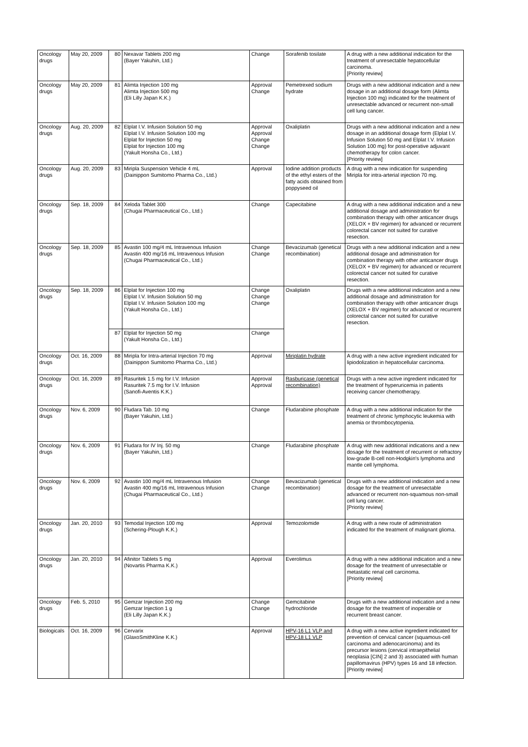| Oncology drugs | May 20, 2009 | 80 | Nexavar Tablets 200 mg (Bayer Yakuhin, Ltd.) | Change | Sorafenib tosilate | A drug with a new additional indication for the treatment of unresectable hepatocellular carcinoma. [Priority review] |
| Oncology drugs | May 20, 2009 | 81 | Alimta Injection 100 mg Alimta Injection 500 mg (Eli Lilly Japan K.K.) | Approval Change | Pemetrexed sodium hydrate | Drugs with a new additional indication and a new dosage in an additional dosage form (Alimta Injection 100 mg) indicated for the treatment of unresectable advanced or recurrent non-small cell lung cancer. |
| Oncology drugs | Aug. 20, 2009 | 82 | Elplat I.V. Infusion Solution 50 mg Elplat I.V. Infusion Solution 100 mg Elplat for Injection 50 mg Elplat for Injection 100 mg (Yakult Honsha Co., Ltd.) | Approval Approval Change Change | Oxaliplatin | Drugs with a new additional indication and a new dosage in an additional dosage form (Elplat I.V. Infusion Solution 50 mg and Elplat I.V. Infusion Solution 100 mg) for post-operative adjuvant chemotherapy for colon cancer. [Priority review] |
| Oncology drugs | Aug. 20, 2009 | 83 | Miripla Suspension Vehicle 4 mL (Dainippon Sumitomo Pharma Co., Ltd.) | Approval | Iodine addition products of the ethyl esters of the fatty acids obtained from poppyseed oil | A drug with a new indication for suspending Miripla for intra-arterial injection 70 mg. |
| Oncology drugs | Sep. 18, 2009 | 84 | Xeloda Tablet 300 (Chugai Pharmaceutical Co., Ltd.) | Change | Capecitabine | A drug with a new additional indication and a new additional dosage and administration for combination therapy with other anticancer drugs (XELOX + BV regimen) for advanced or recurrent colorectal cancer not suited for curative resection. |
| Oncology drugs | Sep. 18, 2009 | 85 | Avastin 100 mg/4 mL Intravenous Infusion Avastin 400 mg/16 mL Intravenous Infusion (Chugai Pharmaceutical Co., Ltd.) | Change Change | Bevacizumab (genetical recombination) | Drugs with a new additional indication and a new additional dosage and administration for combination therapy with other anticancer drugs (XELOX + BV regimen) for advanced or recurrent colorectal cancer not suited for curative resection. |
| Oncology drugs | Sep. 18, 2009 | 86 | Elplat for Injection 100 mg Elplat I.V. Infusion Solution 50 mg Elplat I.V. Infusion Solution 100 mg (Yakult Honsha Co., Ltd.) | Change Change Change | Oxaliplatin | Drugs with a new additional indication and a new additional dosage and administration for combination therapy with other anticancer drugs (XELOX + BV regimen) for advanced or recurrent colorectal cancer not suited for curative resection. |
| | | 87 | Elplat for Injection 50 mg (Yakult Honsha Co., Ltd.) | Change | | |
| Oncology drugs | Oct. 16, 2009 | 88 | Miripla for Intra-arterial Injection 70 mg (Dainippon Sumitomo Pharma Co., Ltd.) | Approval | Miriplatin hydrate | A drug with a new active ingredient indicated for lipiodolization in hepatocellular carcinoma. |
| Oncology drugs | Oct. 16, 2009 | 89 | Rasuritek 1.5 mg for I.V. Infusion Rasuritek 7.5 mg for I.V. Infusion (Sanofi-Aventis K.K.) | Approval Approval | Rasburicase (genetical recombination) | Drugs with a new active ingredient indicated for the treatment of hyperuricemia in patients receiving cancer chemotherapy. |
| Oncology drugs | Nov. 6, 2009 | 90 | Fludara Tab. 10 mg (Bayer Yakuhin, Ltd.) | Change | Fludarabine phosphate | A drug with a new additional indication for the treatment of chronic lymphocytic leukemia with anemia or thrombocytopenia. |
| Oncology drugs | Nov. 6, 2009 | 91 | Fludara for IV Inj. 50 mg (Bayer Yakuhin, Ltd.) | Change | Fludarabine phosphate | A drug with new additional indications and a new dosage for the treatment of recurrent or refractory low-grade B-cell non-Hodgkin's lymphoma and mantle cell lymphoma. |
| Oncology drugs | Nov. 6, 2009 | 92 | Avastin 100 mg/4 mL Intravenous Infusion Avastin 400 mg/16 mL Intravenous Infusion (Chugai Pharmaceutical Co., Ltd.) | Change Change | Bevacizumab (genetical recombination) | Drugs with a new additional indication and a new dosage for the treatment of unresectable advanced or recurrent non-squamous non-small cell lung cancer. [Priority review] |
| Oncology drugs | Jan. 20, 2010 | 93 | Temodal Injection 100 mg (Schering-Plough K.K.) | Approval | Temozolomide | A drug with a new route of administration indicated for the treatment of malignant glioma. |
| Oncology drugs | Jan. 20, 2010 | 94 | Afinitor Tablets 5 mg (Novartis Pharma K.K.) | Approval | Everolimus | A drug with a new additional indication and a new dosage for the treatment of unresectable or metastatic renal cell carcinoma. [Priority review] |
| Oncology drugs | Feb. 5, 2010 | 95 | Gemzar Injection 200 mg Gemzar Injection 1 g (Eli Lilly Japan K.K.) | Change Change | Gemcitabine hydrochloride | Drugs with a new additional indication and a new dosage for the treatment of inoperable or recurrent breast cancer. |
| Biologicals | Oct. 16, 2009 | 96 | Cervarix (GlaxoSmithKline K.K.) | Approval | HPV-16 L1 VLP and HPV-18 L1 VLP | A drug with a new active ingredient indicated for prevention of cervical cancer (squamous-cell carcinoma and adenocarcinoma) and its precursor lesions (cervical intraepithelial neoplasia [CIN] 2 and 3) associated with human papillomavirus (HPV) types 16 and 18 infection. [Priority review] |